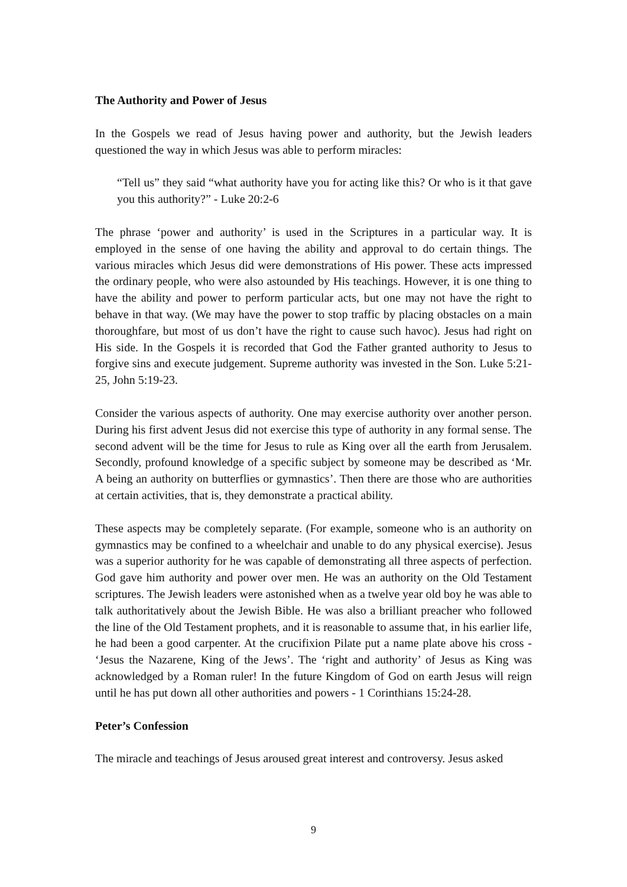The Authority and Power of Jesus
In the Gospels we read of Jesus having power and authority, but the Jewish leaders questioned the way in which Jesus was able to perform miracles:
“Tell us” they said “what authority have you for acting like this? Or who is it that gave you this authority?” - Luke 20:2-6
The phrase ‘power and authority’ is used in the Scriptures in a particular way. It is employed in the sense of one having the ability and approval to do certain things. The various miracles which Jesus did were demonstrations of His power. These acts impressed the ordinary people, who were also astounded by His teachings. However, it is one thing to have the ability and power to perform particular acts, but one may not have the right to behave in that way. (We may have the power to stop traffic by placing obstacles on a main thoroughfare, but most of us don’t have the right to cause such havoc). Jesus had right on His side. In the Gospels it is recorded that God the Father granted authority to Jesus to forgive sins and execute judgement. Supreme authority was invested in the Son. Luke 5:21-25, John 5:19-23.
Consider the various aspects of authority. One may exercise authority over another person. During his first advent Jesus did not exercise this type of authority in any formal sense. The second advent will be the time for Jesus to rule as King over all the earth from Jerusalem. Secondly, profound knowledge of a specific subject by someone may be described as ‘Mr. A being an authority on butterflies or gymnastics’. Then there are those who are authorities at certain activities, that is, they demonstrate a practical ability.
These aspects may be completely separate. (For example, someone who is an authority on gymnastics may be confined to a wheelchair and unable to do any physical exercise). Jesus was a superior authority for he was capable of demonstrating all three aspects of perfection. God gave him authority and power over men. He was an authority on the Old Testament scriptures. The Jewish leaders were astonished when as a twelve year old boy he was able to talk authoritatively about the Jewish Bible. He was also a brilliant preacher who followed the line of the Old Testament prophets, and it is reasonable to assume that, in his earlier life, he had been a good carpenter. At the crucifixion Pilate put a name plate above his cross - ‘Jesus the Nazarene, King of the Jews’. The ‘right and authority’ of Jesus as King was acknowledged by a Roman ruler! In the future Kingdom of God on earth Jesus will reign until he has put down all other authorities and powers - 1 Corinthians 15:24-28.
Peter’s Confession
The miracle and teachings of Jesus aroused great interest and controversy. Jesus asked
9